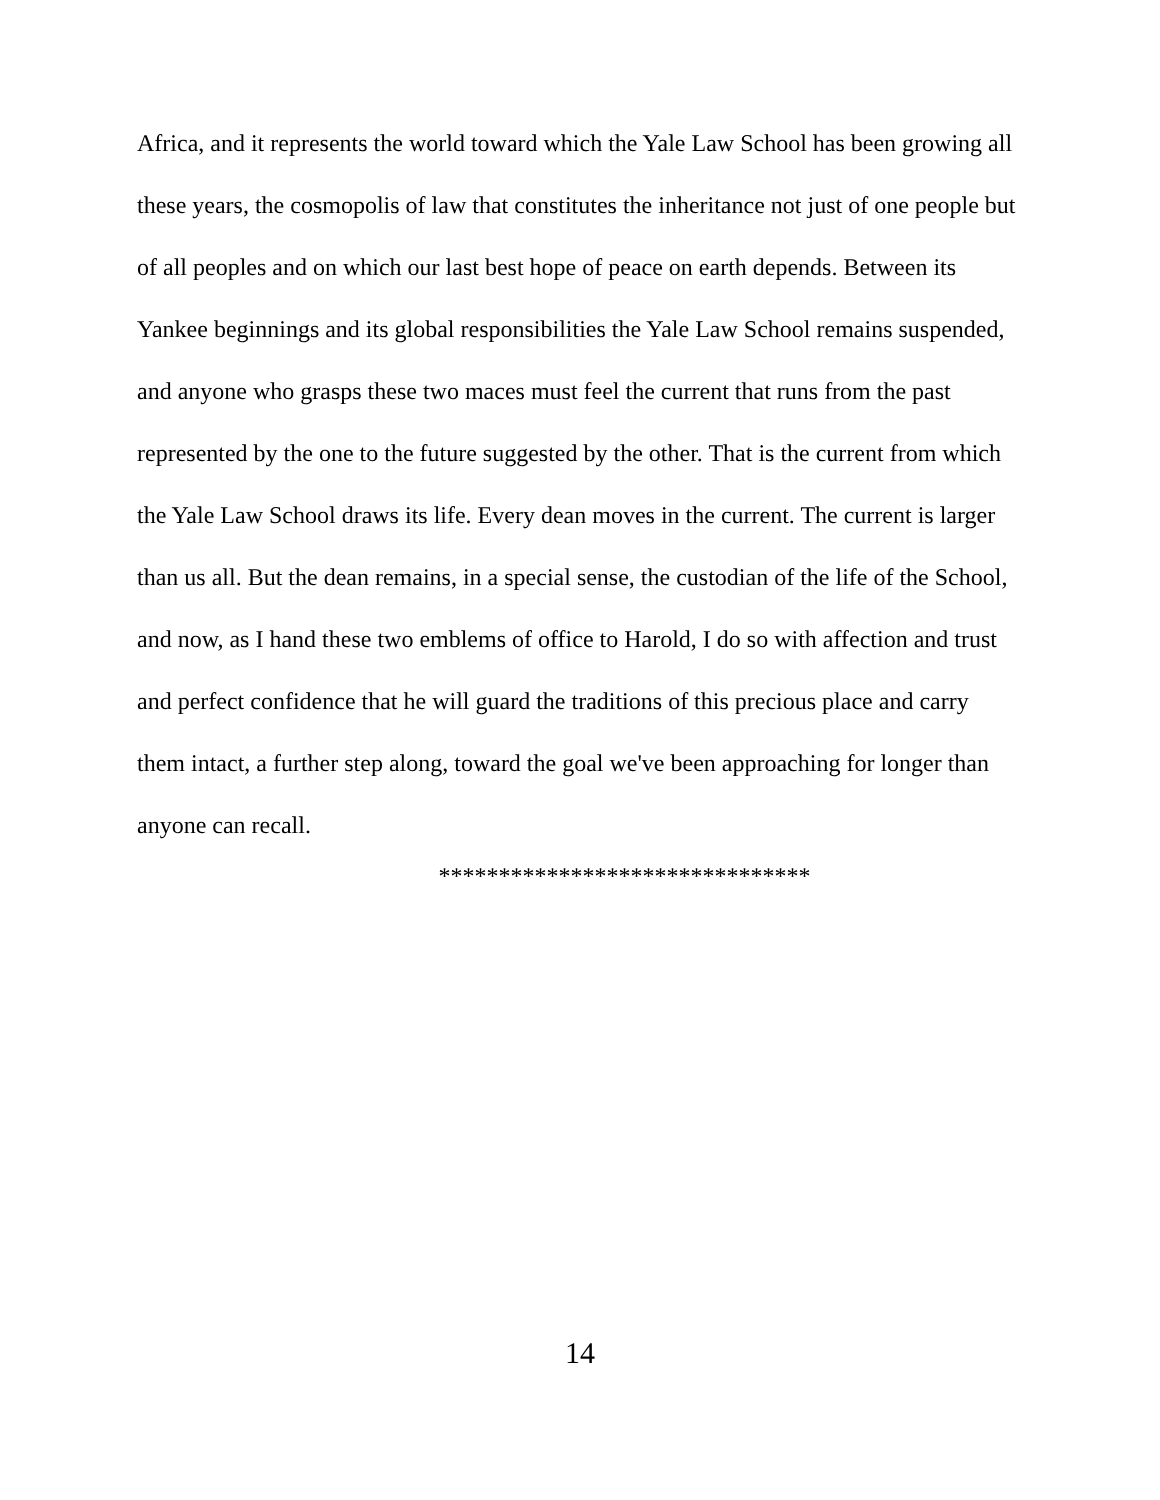Africa, and it represents the world toward which the Yale Law School has been growing all these years, the cosmopolis of law that constitutes the inheritance not just of one people but of all peoples and on which our last best hope of peace on earth depends. Between its Yankee beginnings and its global responsibilities the Yale Law School remains suspended, and anyone who grasps these two maces must feel the current that runs from the past represented by the one to the future suggested by the other. That is the current from which the Yale Law School draws its life. Every dean moves in the current. The current is larger than us all. But the dean remains, in a special sense, the custodian of the life of the School, and now, as I hand these two emblems of office to Harold, I do so with affection and trust and perfect confidence that he will guard the traditions of this precious place and carry them intact, a further step along, toward the goal we've been approaching for longer than anyone can recall.
*******************************
14